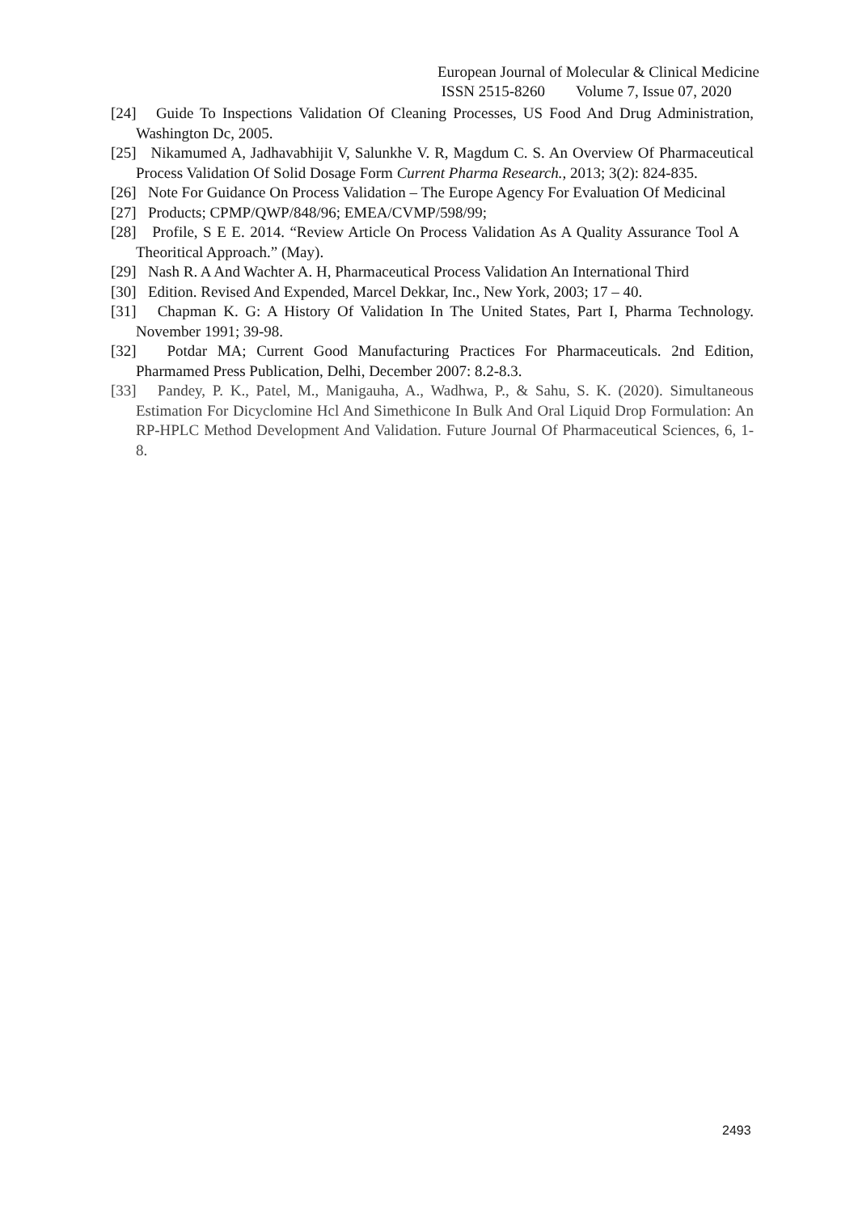European Journal of Molecular & Clinical Medicine
ISSN 2515-8260 Volume 7, Issue 07, 2020
[24] Guide To Inspections Validation Of Cleaning Processes, US Food And Drug Administration, Washington Dc, 2005.
[25] Nikamumed A, Jadhavabhijit V, Salunkhe V. R, Magdum C. S. An Overview Of Pharmaceutical Process Validation Of Solid Dosage Form Current Pharma Research., 2013; 3(2): 824-835.
[26] Note For Guidance On Process Validation – The Europe Agency For Evaluation Of Medicinal
[27] Products; CPMP/QWP/848/96; EMEA/CVMP/598/99;
[28] Profile, S E E. 2014. “Review Article On Process Validation As A Quality Assurance Tool A Theoritical Approach.” (May).
[29] Nash R. A And Wachter A. H, Pharmaceutical Process Validation An International Third
[30] Edition. Revised And Expended, Marcel Dekkar, Inc., New York, 2003; 17 – 40.
[31] Chapman K. G: A History Of Validation In The United States, Part I, Pharma Technology. November 1991; 39-98.
[32] Potdar MA; Current Good Manufacturing Practices For Pharmaceuticals. 2nd Edition, Pharmamed Press Publication, Delhi, December 2007: 8.2-8.3.
[33] Pandey, P. K., Patel, M., Manigauha, A., Wadhwa, P., & Sahu, S. K. (2020). Simultaneous Estimation For Dicyclomine Hcl And Simethicone In Bulk And Oral Liquid Drop Formulation: An RP-HPLC Method Development And Validation. Future Journal Of Pharmaceutical Sciences, 6, 1-8.
2493